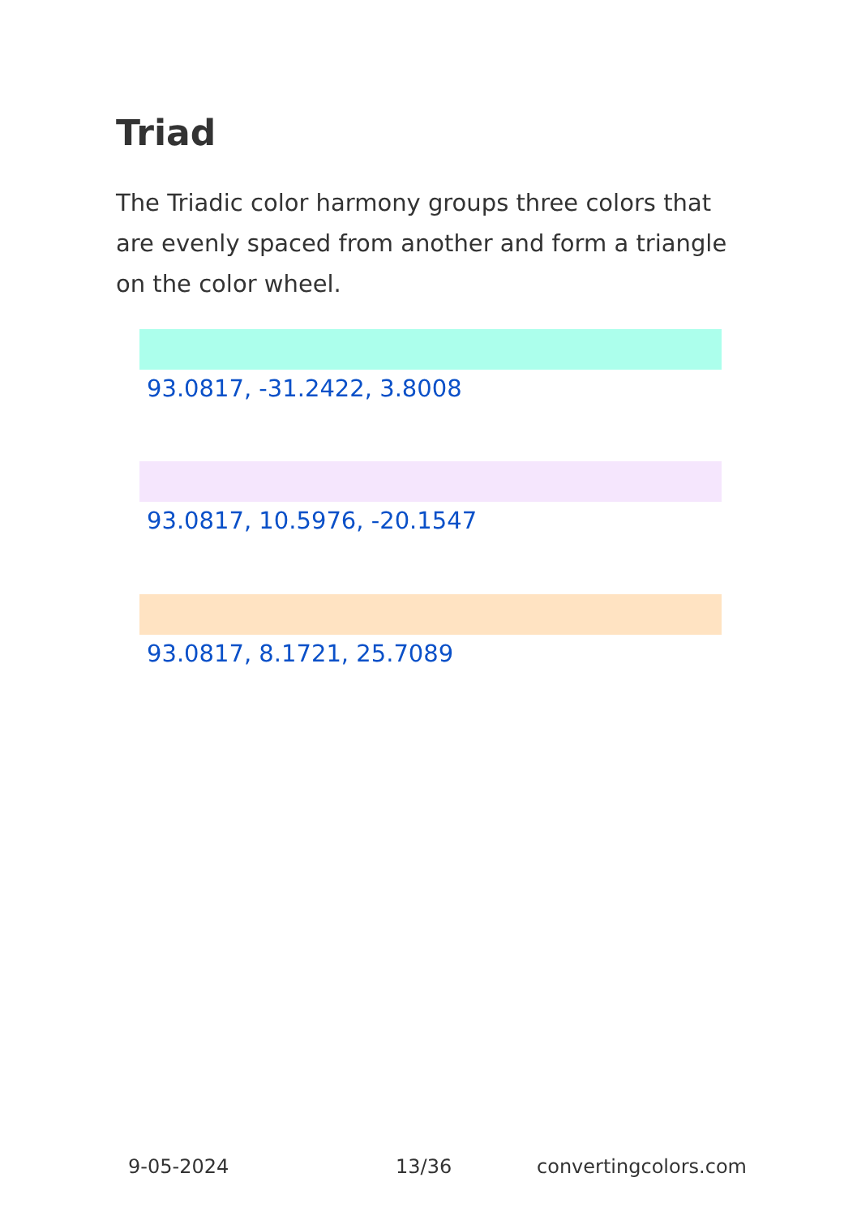Triad
The Triadic color harmony groups three colors that are evenly spaced from another and form a triangle on the color wheel.
93.0817, -31.2422, 3.8008
93.0817, 10.5976, -20.1547
93.0817, 8.1721, 25.7089
9-05-2024 13/36 convertingcolors.com